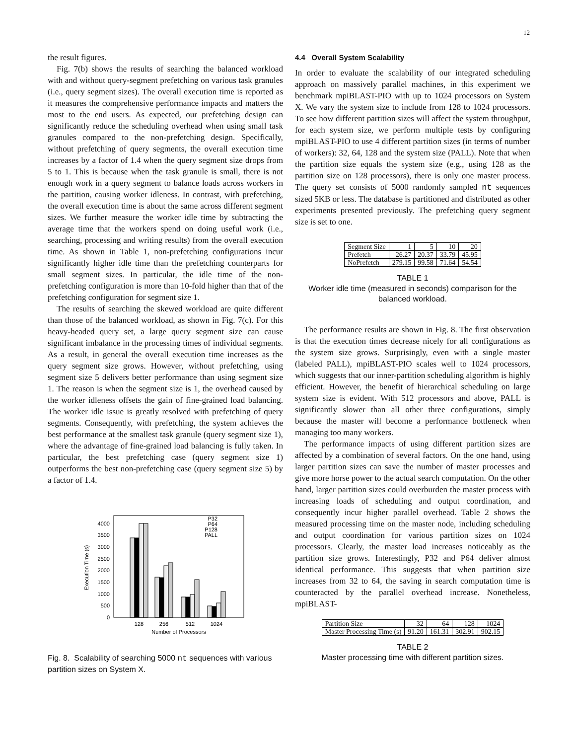12
the result figures.
Fig. 7(b) shows the results of searching the balanced workload with and without query-segment prefetching on various task granules (i.e., query segment sizes). The overall execution time is reported as it measures the comprehensive performance impacts and matters the most to the end users. As expected, our prefetching design can significantly reduce the scheduling overhead when using small task granules compared to the non-prefetching design. Specifically, without prefetching of query segments, the overall execution time increases by a factor of 1.4 when the query segment size drops from 5 to 1. This is because when the task granule is small, there is not enough work in a query segment to balance loads across workers in the partition, causing worker idleness. In contrast, with prefetching, the overall execution time is about the same across different segment sizes. We further measure the worker idle time by subtracting the average time that the workers spend on doing useful work (i.e., searching, processing and writing results) from the overall execution time. As shown in Table 1, non-prefetching configurations incur significantly higher idle time than the prefetching counterparts for small segment sizes. In particular, the idle time of the non-prefetching configuration is more than 10-fold higher than that of the prefetching configuration for segment size 1.
The results of searching the skewed workload are quite different than those of the balanced workload, as shown in Fig. 7(c). For this heavy-headed query set, a large query segment size can cause significant imbalance in the processing times of individual segments. As a result, in general the overall execution time increases as the query segment size grows. However, without prefetching, using segment size 5 delivers better performance than using segment size 1. The reason is when the segment size is 1, the overhead caused by the worker idleness offsets the gain of fine-grained load balancing. The worker idle issue is greatly resolved with prefetching of query segments. Consequently, with prefetching, the system achieves the best performance at the smallest task granule (query segment size 1), where the advantage of fine-grained load balancing is fully taken. In particular, the best prefetching case (query segment size 1) outperforms the best non-prefetching case (query segment size 5) by a factor of 1.4.
0
500
1000
1500
2000
2500
3000
3500
4000
Execution Time (s)
128
256
512
1024
Number of Processors
P32
P64
P128
PALL
Fig. 8. Scalability of searching 5000 nt sequences with various partition sizes on System X.
4.4 Overall System Scalability
In order to evaluate the scalability of our integrated scheduling approach on massively parallel machines, in this experiment we benchmark mpiBLAST-PIO with up to 1024 processors on System X. We vary the system size to include from 128 to 1024 processors. To see how different partition sizes will affect the system throughput, for each system size, we perform multiple tests by configuring mpiBLAST-PIO to use 4 different partition sizes (in terms of number of workers): 32, 64, 128 and the system size (PALL). Note that when the partition size equals the system size (e.g., using 128 as the partition size on 128 processors), there is only one master process. The query set consists of 5000 randomly sampled nt sequences sized 5KB or less. The database is partitioned and distributed as other experiments presented previously. The prefetching query segment size is set to one.
| Segment Size | 1 | 5 | 10 | 20 |
| Prefetch | 26.27 | 20.37 | 33.79 | 45.95 |
| NoPrefetch | 279.15 | 99.58 | 71.64 | 54.54 |
TABLE 1
Worker idle time (measured in seconds) comparison for the balanced workload.
The performance results are shown in Fig. 8. The first observation is that the execution times decrease nicely for all configurations as the system size grows. Surprisingly, even with a single master (labeled PALL), mpiBLAST-PIO scales well to 1024 processors, which suggests that our inner-partition scheduling algorithm is highly efficient. However, the benefit of hierarchical scheduling on large system size is evident. With 512 processors and above, PALL is significantly slower than all other three configurations, simply because the master will become a performance bottleneck when managing too many workers.
The performance impacts of using different partition sizes are affected by a combination of several factors. On the one hand, using larger partition sizes can save the number of master processes and give more horse power to the actual search computation. On the other hand, larger partition sizes could overburden the master process with increasing loads of scheduling and output coordination, and consequently incur higher parallel overhead. Table 2 shows the measured processing time on the master node, including scheduling and output coordination for various partition sizes on 1024 processors. Clearly, the master load increases noticeably as the partition size grows. Interestingly, P32 and P64 deliver almost identical performance. This suggests that when partition size increases from 32 to 64, the saving in search computation time is counteracted by the parallel overhead increase. Nonetheless, mpiBLAST-
| Partition Size | 32 | 64 | 128 | 1024 |
| Master Processing Time (s) | 91.20 | 161.31 | 302.91 | 902.15 |
TABLE 2
Master processing time with different partition sizes.